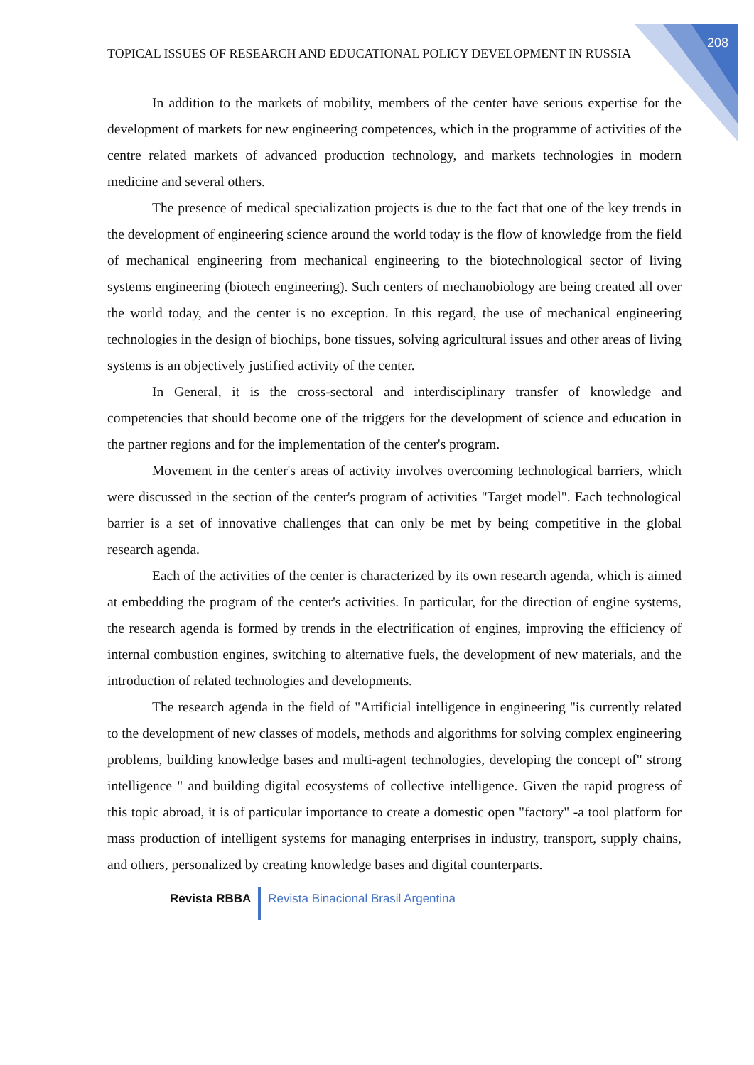208
TOPICAL ISSUES OF RESEARCH AND EDUCATIONAL POLICY DEVELOPMENT IN RUSSIA
In addition to the markets of mobility, members of the center have serious expertise for the development of markets for new engineering competences, which in the programme of activities of the centre related markets of advanced production technology, and markets technologies in modern medicine and several others.
The presence of medical specialization projects is due to the fact that one of the key trends in the development of engineering science around the world today is the flow of knowledge from the field of mechanical engineering from mechanical engineering to the biotechnological sector of living systems engineering (biotech engineering). Such centers of mechanobiology are being created all over the world today, and the center is no exception. In this regard, the use of mechanical engineering technologies in the design of biochips, bone tissues, solving agricultural issues and other areas of living systems is an objectively justified activity of the center.
In General, it is the cross-sectoral and interdisciplinary transfer of knowledge and competencies that should become one of the triggers for the development of science and education in the partner regions and for the implementation of the center's program.
Movement in the center's areas of activity involves overcoming technological barriers, which were discussed in the section of the center's program of activities "Target model". Each technological barrier is a set of innovative challenges that can only be met by being competitive in the global research agenda.
Each of the activities of the center is characterized by its own research agenda, which is aimed at embedding the program of the center's activities. In particular, for the direction of engine systems, the research agenda is formed by trends in the electrification of engines, improving the efficiency of internal combustion engines, switching to alternative fuels, the development of new materials, and the introduction of related technologies and developments.
The research agenda in the field of "Artificial intelligence in engineering "is currently related to the development of new classes of models, methods and algorithms for solving complex engineering problems, building knowledge bases and multi-agent technologies, developing the concept of" strong intelligence " and building digital ecosystems of collective intelligence. Given the rapid progress of this topic abroad, it is of particular importance to create a domestic open "factory" -a tool platform for mass production of intelligent systems for managing enterprises in industry, transport, supply chains, and others, personalized by creating knowledge bases and digital counterparts.
Revista RBBA Revista Binacional Brasil Argentina